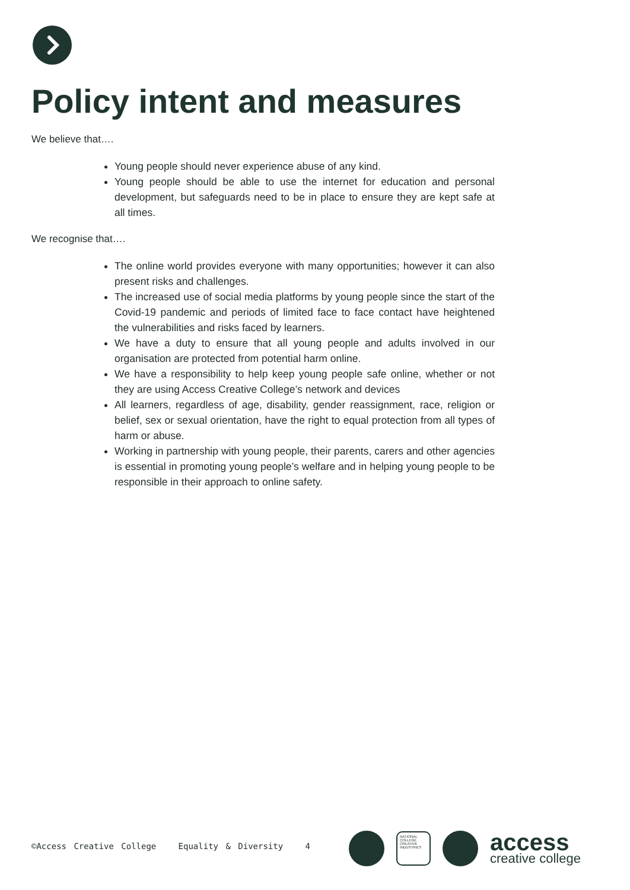Policy intent and measures
We believe that….
Young people should never experience abuse of any kind.
Young people should be able to use the internet for education and personal development, but safeguards need to be in place to ensure they are kept safe at all times.
We recognise that….
The online world provides everyone with many opportunities; however it can also present risks and challenges.
The increased use of social media platforms by young people since the start of the Covid-19 pandemic and periods of limited face to face contact have heightened the vulnerabilities and risks faced by learners.
We have a duty to ensure that all young people and adults involved in our organisation are protected from potential harm online.
We have a responsibility to help keep young people safe online, whether or not they are using Access Creative College’s network and devices
All learners, regardless of age, disability, gender reassignment, race, religion or belief, sex or sexual orientation, have the right to equal protection from all types of harm or abuse.
Working in partnership with young people, their parents, carers and other agencies is essential in promoting young people’s welfare and in helping young people to be responsible in their approach to online safety.
©Access Creative College Equality & Diversity 4
NATIONAL COLLEGE CREATIVE INDUSTRIES
access
creative college